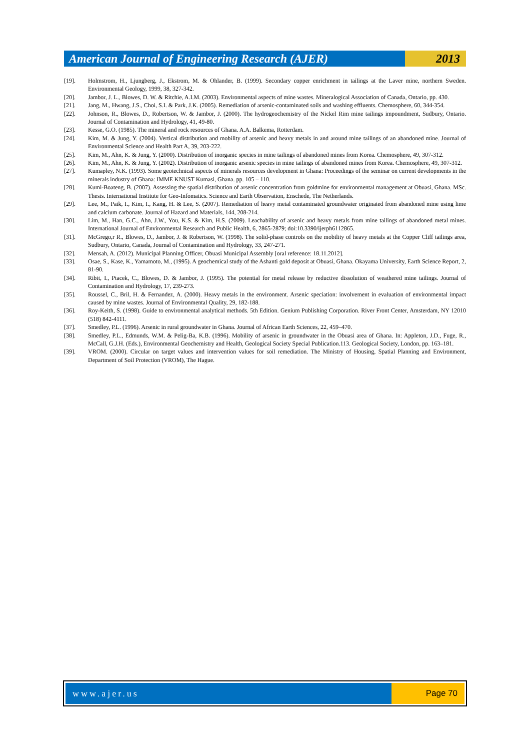American Journal of Engineering Research (AJER)
2013
[19]. Holmstrom, H., Ljungberg, J., Ekstrom, M. & Ohlander, B. (1999). Secondary copper enrichment in tailings at the Laver mine, northern Sweden. Environmental Geology, 1999, 38, 327-342.
[20]. Jambor, J. L., Blowes, D. W. & Ritchie, A.I.M. (2003). Environmental aspects of mine wastes. Mineralogical Association of Canada, Ontario, pp. 430.
[21]. Jang, M., Hwang, J.S., Choi, S.I. & Park, J.K. (2005). Remediation of arsenic-contaminated soils and washing effluents. Chemosphere, 60, 344-354.
[22]. Johnson, R., Blowes, D., Robertson, W. & Jambor, J. (2000). The hydrogeochemistry of the Nickel Rim mine tailings impoundment, Sudbury, Ontario. Journal of Contamination and Hydrology, 41, 49-80.
[23]. Kesse, G.O. (1985). The mineral and rock resources of Ghana. A.A. Balkema, Rotterdam.
[24]. Kim, M. & Jung, Y. (2004). Vertical distribution and mobility of arsenic and heavy metals in and around mine tailings of an abandoned mine. Journal of Environmental Science and Health Part A, 39, 203-222.
[25]. Kim, M., Ahn, K. & Jung, Y. (2000). Distribution of inorganic species in mine tailings of abandoned mines from Korea. Chemosphere, 49, 307-312.
[26]. Kim, M., Ahn, K. & Jung, Y. (2002). Distribution of inorganic arsenic species in mine tailings of abandoned mines from Korea. Chemosphere, 49, 307-312.
[27]. Kumapley, N.K. (1993). Some geotechnical aspects of minerals resources development in Ghana: Proceedings of the seminar on current developments in the minerals industry of Ghana: IMME KNUST Kumasi, Ghana. pp. 105 – 110.
[28]. Kumi-Boateng, B. (2007). Assessing the spatial distribution of arsenic concentration from goldmine for environmental management at Obuasi, Ghana. MSc. Thesis. International Institute for Geo-Infomatics. Science and Earth Observation, Enschede, The Netherlands.
[29]. Lee, M., Paik, I., Kim, I., Kang, H. & Lee, S. (2007). Remediation of heavy metal contaminated groundwater originated from abandoned mine using lime and calcium carbonate. Journal of Hazard and Materials, 144, 208-214.
[30]. Lim, M., Han, G.C., Ahn, J.W., You, K.S. & Kim, H.S. (2009). Leachability of arsenic and heavy metals from mine tailings of abandoned metal mines. International Journal of Environmental Research and Public Health, 6, 2865-2879; doi:10.3390/ijerph6112865.
[31]. McGrego,r R., Blowes, D., Jambor, J. & Robertson, W. (1998). The solid-phase controls on the mobility of heavy metals at the Copper Cliff tailings area, Sudbury, Ontario, Canada, Journal of Contamination and Hydrology, 33, 247-271.
[32]. Mensah, A. (2012). Municipal Planning Officer, Obuasi Municipal Assembly [oral reference: 18.11.2012].
[33]. Osae, S., Kase, K., Yamamoto, M., (1995). A geochemical study of the Ashanti gold deposit at Obuasi, Ghana. Okayama University, Earth Science Report, 2, 81-90.
[34]. Ribit, I., Ptacek, C., Blowes, D. & Jambor, J. (1995). The potential for metal release by reductive dissolution of weathered mine tailings. Journal of Contamination and Hydrology, 17, 239-273.
[35]. Roussel, C., Bril, H. & Fernandez, A. (2000). Heavy metals in the environment. Arsenic speciation: involvement in evaluation of environmental impact caused by mine wastes. Journal of Environmental Quality, 29, 182-188.
[36]. Roy-Keith, S. (1998). Guide to environmental analytical methods. 5th Edition. Genium Publishing Corporation. River Front Center, Amsterdam, NY 12010 (518) 842-4111.
[37]. Smedley, P.L. (1996). Arsenic in rural groundwater in Ghana. Journal of African Earth Sciences, 22, 459–470.
[38]. Smedley, P.L., Edmunds, W.M. & Pelig-Ba, K.B. (1996). Mobility of arsenic in groundwater in the Obuasi area of Ghana. In: Appleton, J.D., Fuge, R., McCall, G.J.H. (Eds.), Environmental Geochemistry and Health, Geological Society Special Publication.113. Geological Society, London, pp. 163–181.
[39]. VROM. (2000). Circular on target values and intervention values for soil remediation. The Ministry of Housing, Spatial Planning and Environment, Department of Soil Protection (VROM), The Hague.
www.ajer.us Page 70